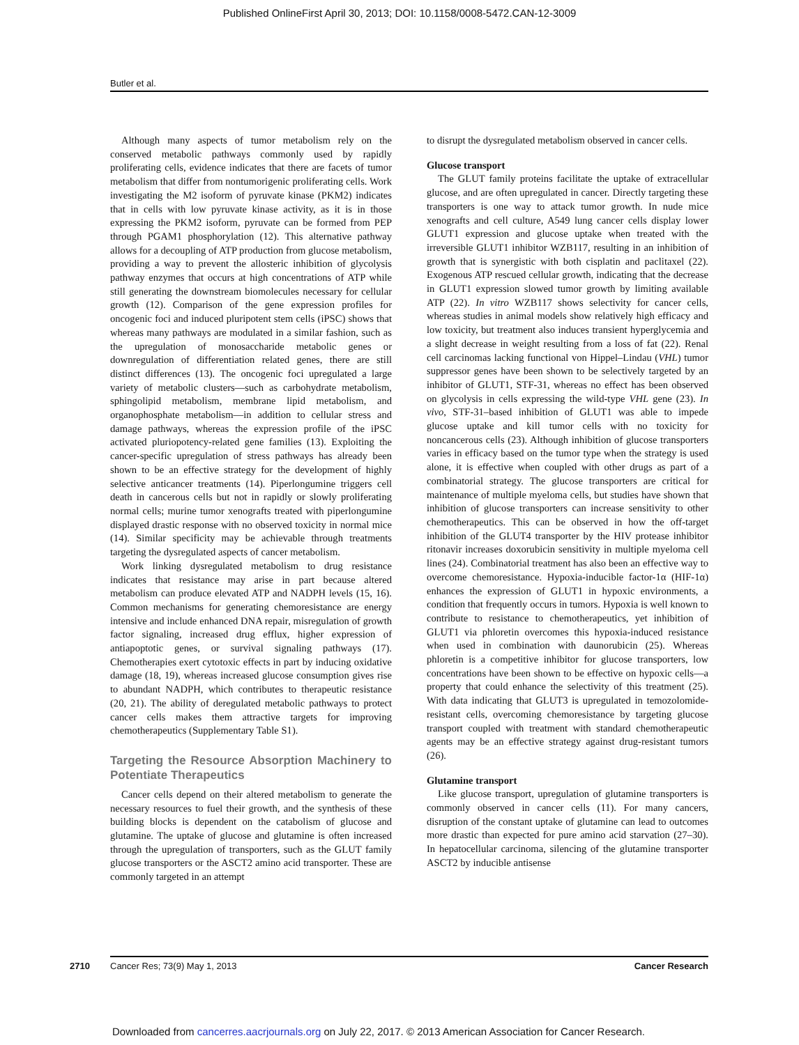Published OnlineFirst April 30, 2013; DOI: 10.1158/0008-5472.CAN-12-3009
Butler et al.
Although many aspects of tumor metabolism rely on the conserved metabolic pathways commonly used by rapidly proliferating cells, evidence indicates that there are facets of tumor metabolism that differ from nontumorigenic proliferating cells. Work investigating the M2 isoform of pyruvate kinase (PKM2) indicates that in cells with low pyruvate kinase activity, as it is in those expressing the PKM2 isoform, pyruvate can be formed from PEP through PGAM1 phosphorylation (12). This alternative pathway allows for a decoupling of ATP production from glucose metabolism, providing a way to prevent the allosteric inhibition of glycolysis pathway enzymes that occurs at high concentrations of ATP while still generating the downstream biomolecules necessary for cellular growth (12). Comparison of the gene expression profiles for oncogenic foci and induced pluripotent stem cells (iPSC) shows that whereas many pathways are modulated in a similar fashion, such as the upregulation of monosaccharide metabolic genes or downregulation of differentiation related genes, there are still distinct differences (13). The oncogenic foci upregulated a large variety of metabolic clusters—such as carbohydrate metabolism, sphingolipid metabolism, membrane lipid metabolism, and organophosphate metabolism—in addition to cellular stress and damage pathways, whereas the expression profile of the iPSC activated pluriopotency-related gene families (13). Exploiting the cancer-specific upregulation of stress pathways has already been shown to be an effective strategy for the development of highly selective anticancer treatments (14). Piperlongumine triggers cell death in cancerous cells but not in rapidly or slowly proliferating normal cells; murine tumor xenografts treated with piperlongumine displayed drastic response with no observed toxicity in normal mice (14). Similar specificity may be achievable through treatments targeting the dysregulated aspects of cancer metabolism.
Work linking dysregulated metabolism to drug resistance indicates that resistance may arise in part because altered metabolism can produce elevated ATP and NADPH levels (15, 16). Common mechanisms for generating chemoresistance are energy intensive and include enhanced DNA repair, misregulation of growth factor signaling, increased drug efflux, higher expression of antiapoptotic genes, or survival signaling pathways (17). Chemotherapies exert cytotoxic effects in part by inducing oxidative damage (18, 19), whereas increased glucose consumption gives rise to abundant NADPH, which contributes to therapeutic resistance (20, 21). The ability of deregulated metabolic pathways to protect cancer cells makes them attractive targets for improving chemotherapeutics (Supplementary Table S1).
Targeting the Resource Absorption Machinery to Potentiate Therapeutics
Cancer cells depend on their altered metabolism to generate the necessary resources to fuel their growth, and the synthesis of these building blocks is dependent on the catabolism of glucose and glutamine. The uptake of glucose and glutamine is often increased through the upregulation of transporters, such as the GLUT family glucose transporters or the ASCT2 amino acid transporter. These are commonly targeted in an attempt
to disrupt the dysregulated metabolism observed in cancer cells.
Glucose transport
The GLUT family proteins facilitate the uptake of extracellular glucose, and are often upregulated in cancer. Directly targeting these transporters is one way to attack tumor growth. In nude mice xenografts and cell culture, A549 lung cancer cells display lower GLUT1 expression and glucose uptake when treated with the irreversible GLUT1 inhibitor WZB117, resulting in an inhibition of growth that is synergistic with both cisplatin and paclitaxel (22). Exogenous ATP rescued cellular growth, indicating that the decrease in GLUT1 expression slowed tumor growth by limiting available ATP (22). In vitro WZB117 shows selectivity for cancer cells, whereas studies in animal models show relatively high efficacy and low toxicity, but treatment also induces transient hyperglycemia and a slight decrease in weight resulting from a loss of fat (22). Renal cell carcinomas lacking functional von Hippel–Lindau (VHL) tumor suppressor genes have been shown to be selectively targeted by an inhibitor of GLUT1, STF-31, whereas no effect has been observed on glycolysis in cells expressing the wild-type VHL gene (23). In vivo, STF-31–based inhibition of GLUT1 was able to impede glucose uptake and kill tumor cells with no toxicity for noncancerous cells (23). Although inhibition of glucose transporters varies in efficacy based on the tumor type when the strategy is used alone, it is effective when coupled with other drugs as part of a combinatorial strategy. The glucose transporters are critical for maintenance of multiple myeloma cells, but studies have shown that inhibition of glucose transporters can increase sensitivity to other chemotherapeutics. This can be observed in how the off-target inhibition of the GLUT4 transporter by the HIV protease inhibitor ritonavir increases doxorubicin sensitivity in multiple myeloma cell lines (24). Combinatorial treatment has also been an effective way to overcome chemoresistance. Hypoxia-inducible factor-1α (HIF-1α) enhances the expression of GLUT1 in hypoxic environments, a condition that frequently occurs in tumors. Hypoxia is well known to contribute to resistance to chemotherapeutics, yet inhibition of GLUT1 via phloretin overcomes this hypoxia-induced resistance when used in combination with daunorubicin (25). Whereas phloretin is a competitive inhibitor for glucose transporters, low concentrations have been shown to be effective on hypoxic cells—a property that could enhance the selectivity of this treatment (25). With data indicating that GLUT3 is upregulated in temozolomide-resistant cells, overcoming chemoresistance by targeting glucose transport coupled with treatment with standard chemotherapeutic agents may be an effective strategy against drug-resistant tumors (26).
Glutamine transport
Like glucose transport, upregulation of glutamine transporters is commonly observed in cancer cells (11). For many cancers, disruption of the constant uptake of glutamine can lead to outcomes more drastic than expected for pure amino acid starvation (27–30). In hepatocellular carcinoma, silencing of the glutamine transporter ASCT2 by inducible antisense
2710 Cancer Res; 73(9) May 1, 2013 Cancer Research
Downloaded from cancerres.aacrjournals.org on July 22, 2017. © 2013 American Association for Cancer Research.